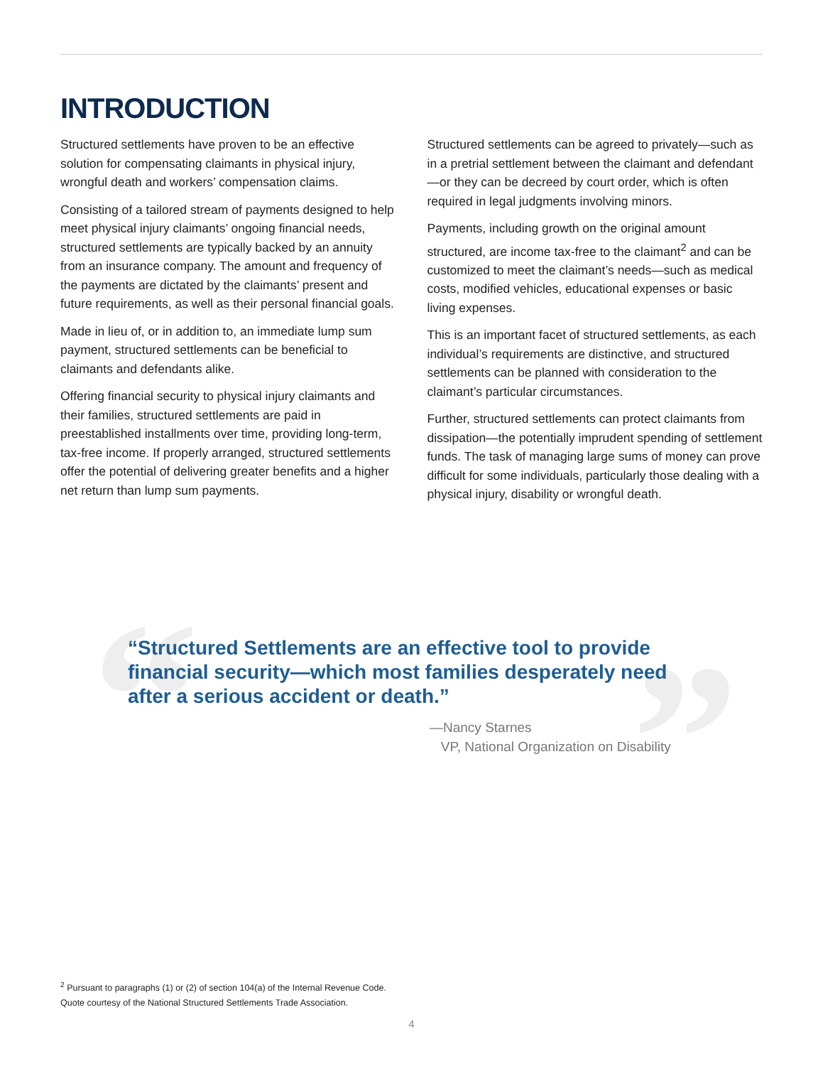INTRODUCTION
Structured settlements have proven to be an effective solution for compensating claimants in physical injury, wrongful death and workers’ compensation claims.
Consisting of a tailored stream of payments designed to help meet physical injury claimants’ ongoing financial needs, structured settlements are typically backed by an annuity from an insurance company. The amount and frequency of the payments are dictated by the claimants’ present and future requirements, as well as their personal financial goals.
Made in lieu of, or in addition to, an immediate lump sum payment, structured settlements can be beneficial to claimants and defendants alike.
Offering financial security to physical injury claimants and their families, structured settlements are paid in preestablished installments over time, providing long-term, tax-free income. If properly arranged, structured settlements offer the potential of delivering greater benefits and a higher net return than lump sum payments.
Structured settlements can be agreed to privately—such as in a pretrial settlement between the claimant and defendant—or they can be decreed by court order, which is often required in legal judgments involving minors.
Payments, including growth on the original amount structured, are income tax-free to the claimant<sup>2</sup> and can be customized to meet the claimant’s needs—such as medical costs, modified vehicles, educational expenses or basic living expenses.
This is an important facet of structured settlements, as each individual’s requirements are distinctive, and structured settlements can be planned with consideration to the claimant’s particular circumstances.
Further, structured settlements can protect claimants from dissipation—the potentially imprudent spending of settlement funds. The task of managing large sums of money can prove difficult for some individuals, particularly those dealing with a physical injury, disability or wrongful death.
“ ”
“Structured Settlements are an effective tool to provide financial security—which most families desperately need after a serious accident or death.”
—Nancy Starnes
VP, National Organization on Disability
<sup>2</sup> Pursuant to paragraphs (1) or (2) of section 104(a) of the Internal Revenue Code.
Quote courtesy of the National Structured Settlements Trade Association.
4